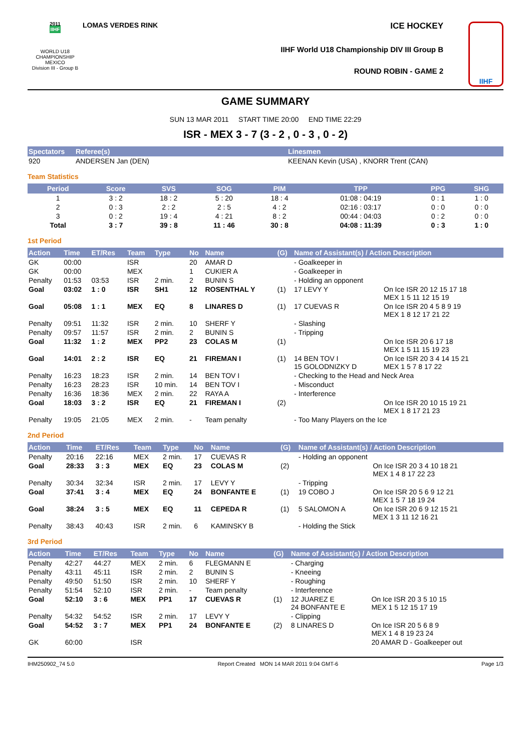2011
IIHF
WORLD U18
CHAMPIONSHIP
MEXICO
Division III - Group B
LOMAS VERDES RINK
ICE HOCKEY
IIHF World U18 Championship DIV III Group B
ROUND ROBIN - GAME 2
IIHF
GAME SUMMARY
SUN 13 MAR 2011 START TIME 20:00 END TIME 22:29
ISR - MEX 3 - 7 (3 - 2 , 0 - 3 , 0 - 2)
| Spectators | Referee(s) | Linesmen |
| --- | --- | --- |
| 920 | ANDERSEN Jan (DEN) | KEENAN Kevin (USA) , KNORR Trent (CAN) |
Team Statistics
| Period | Score | SVS | SOG | PIM | TPP | PPG | SHG |
| --- | --- | --- | --- | --- | --- | --- | --- |
| 1 | 3 : 2 | 18 : 2 | 5 : 20 | 18 : 4 | 01:08 : 04:19 | 0 : 1 | 1 : 0 |
| 2 | 0 : 3 | 2 : 2 | 2 : 5 | 4 : 2 | 02:16 : 03:17 | 0 : 0 | 0 : 0 |
| 3 | 0 : 2 | 19 : 4 | 4 : 21 | 8 : 2 | 00:44 : 04:03 | 0 : 2 | 0 : 0 |
| Total | 3 : 7 | 39 : 8 | 11 : 46 | 30 : 8 | 04:08 : 11:39 | 0 : 3 | 1 : 0 |
1st Period
| Action | Time | ET/Res | Team | Type | No | Name | (G) | Name of Assistant(s) / Action Description | |
| --- | --- | --- | --- | --- | --- | --- | --- | --- | --- |
| GK | 00:00 | | ISR | | 20 | AMAR D | | - Goalkeeper in | |
| GK | 00:00 | | MEX | | 1 | CUKIER A | | - Goalkeeper in | |
| Penalty | 01:53 | 03:53 | ISR | 2 min. | 2 | BUNIN S | | - Holding an opponent | |
| Goal | 03:02 | 1 : 0 | ISR | SH1 | 12 | ROSENTHAL Y | (1) | 17 LEVY Y | On Ice ISR 20 12 15 17 18 MEX 1 5 11 12 15 19 |
| Goal | 05:08 | 1 : 1 | MEX | EQ | 8 | LINARES D | (1) | 17 CUEVAS R | On Ice ISR 20 4 5 8 9 19 MEX 1 8 12 17 21 22 |
| Penalty | 09:51 | 11:32 | ISR | 2 min. | 10 | SHERF Y | | - Slashing | |
| Penalty | 09:57 | 11:57 | ISR | 2 min. | 2 | BUNIN S | | - Tripping | |
| Goal | 11:32 | 1 : 2 | MEX | PP2 | 23 | COLAS M | (1) | | On Ice ISR 20 6 17 18 MEX 1 5 11 15 19 23 |
| Goal | 14:01 | 2 : 2 | ISR | EQ | 21 | FIREMAN I | (1) | 14 BEN TOV I 15 GOLODNIZKY D | On Ice ISR 20 3 4 14 15 21 MEX 1 5 7 8 17 22 |
| Penalty | 16:23 | 18:23 | ISR | 2 min. | 14 | BEN TOV I | | - Checking to the Head and Neck Area | |
| Penalty | 16:23 | 28:23 | ISR | 10 min. | 14 | BEN TOV I | | - Misconduct | |
| Penalty | 16:36 | 18:36 | MEX | 2 min. | 22 | RAYA A | | - Interference | |
| Goal | 18:03 | 3 : 2 | ISR | EQ | 21 | FIREMAN I | (2) | | On Ice ISR 20 10 15 19 21 MEX 1 8 17 21 23 |
| Penalty | 19:05 | 21:05 | MEX | 2 min. | - | Team penalty | | - Too Many Players on the Ice | |
2nd Period
| Action | Time | ET/Res | Team | Type | No | Name | (G) | Name of Assistant(s) / Action Description | |
| --- | --- | --- | --- | --- | --- | --- | --- | --- | --- |
| Penalty | 20:16 | 22:16 | MEX | 2 min. | 17 | CUEVAS R | | - Holding an opponent | |
| Goal | 28:33 | 3 : 3 | MEX | EQ | 23 | COLAS M | (2) | | On Ice ISR 20 3 4 10 18 21 MEX 1 4 8 17 22 23 |
| Penalty | 30:34 | 32:34 | ISR | 2 min. | 17 | LEVY Y | | - Tripping | |
| Goal | 37:41 | 3 : 4 | MEX | EQ | 24 | BONFANTE E | (1) | 19 COBO J | On Ice ISR 20 5 6 9 12 21 MEX 1 5 7 18 19 24 |
| Goal | 38:24 | 3 : 5 | MEX | EQ | 11 | CEPEDA R | (1) | 5 SALOMON A | On Ice ISR 20 6 9 12 15 21 MEX 1 3 11 12 16 21 |
| Penalty | 38:43 | 40:43 | ISR | 2 min. | 6 | KAMINSKY B | | - Holding the Stick | |
3rd Period
| Action | Time | ET/Res | Team | Type | No | Name | (G) | Name of Assistant(s) / Action Description | |
| --- | --- | --- | --- | --- | --- | --- | --- | --- | --- |
| Penalty | 42:27 | 44:27 | MEX | 2 min. | 6 | FLEGMANN E | | - Charging | |
| Penalty | 43:11 | 45:11 | ISR | 2 min. | 2 | BUNIN S | | - Kneeing | |
| Penalty | 49:50 | 51:50 | ISR | 2 min. | 10 | SHERF Y | | - Roughing | |
| Penalty | 51:54 | 52:10 | ISR | 2 min. | - | Team penalty | | - Interference | |
| Goal | 52:10 | 3 : 6 | MEX | PP1 | 17 | CUEVAS R | (1) | 12 JUAREZ E 24 BONFANTE E | On Ice ISR 20 3 5 10 15 MEX 1 5 12 15 17 19 |
| Penalty | 54:32 | 54:52 | ISR | 2 min. | 17 | LEVY Y | | - Clipping | |
| Goal | 54:52 | 3 : 7 | MEX | PP1 | 24 | BONFANTE E | (2) | 8 LINARES D | On Ice ISR 20 5 6 8 9 MEX 1 4 8 19 23 24 |
| GK | 60:00 | | ISR | | | | | | 20 AMAR D - Goalkeeper out |
IHM250902_74 5.0 Report Created MON 14 MAR 2011 9:04 GMT-6 Page 1/3